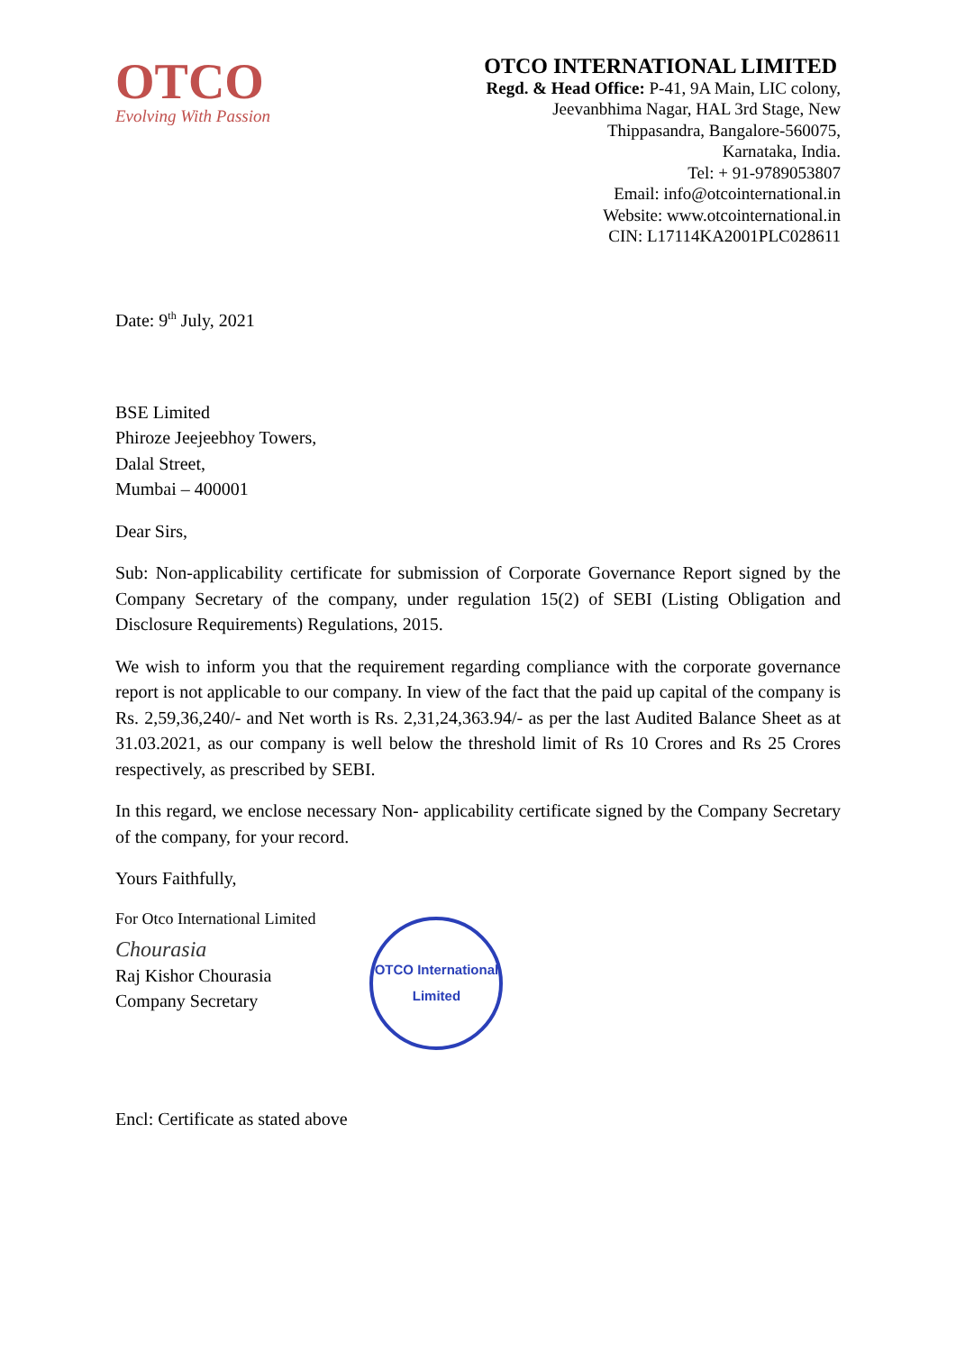OTCO
Evolving With Passion
OTCO INTERNATIONAL LIMITED
Regd. & Head Office: P-41, 9A Main, LIC colony,
Jeevanbhima Nagar, HAL 3rd Stage, New
Thippasandra, Bangalore-560075,
Karnataka, India.
Tel: + 91-9789053807
Email: info@otcointernational.in
Website: www.otcointernational.in
CIN: L17114KA2001PLC028611
Date: 9<sup>th</sup> July, 2021
BSE Limited
Phiroze Jeejeebhoy Towers,
Dalal Street,
Mumbai – 400001
Dear Sirs,
Sub: Non-applicability certificate for submission of Corporate Governance Report signed by the Company Secretary of the company, under regulation 15(2) of SEBI (Listing Obligation and Disclosure Requirements) Regulations, 2015.
We wish to inform you that the requirement regarding compliance with the corporate governance report is not applicable to our company. In view of the fact that the paid up capital of the company is Rs. 2,59,36,240/- and Net worth is Rs. 2,31,24,363.94/- as per the last Audited Balance Sheet as at 31.03.2021, as our company is well below the threshold limit of Rs 10 Crores and Rs 25 Crores respectively, as prescribed by SEBI.
In this regard, we enclose necessary Non- applicability certificate signed by the Company Secretary of the company, for your record.
Yours Faithfully,
For Otco International Limited
Chourasia
Raj Kishor Chourasia
Company Secretary
OTCO International Limited
Encl: Certificate as stated above